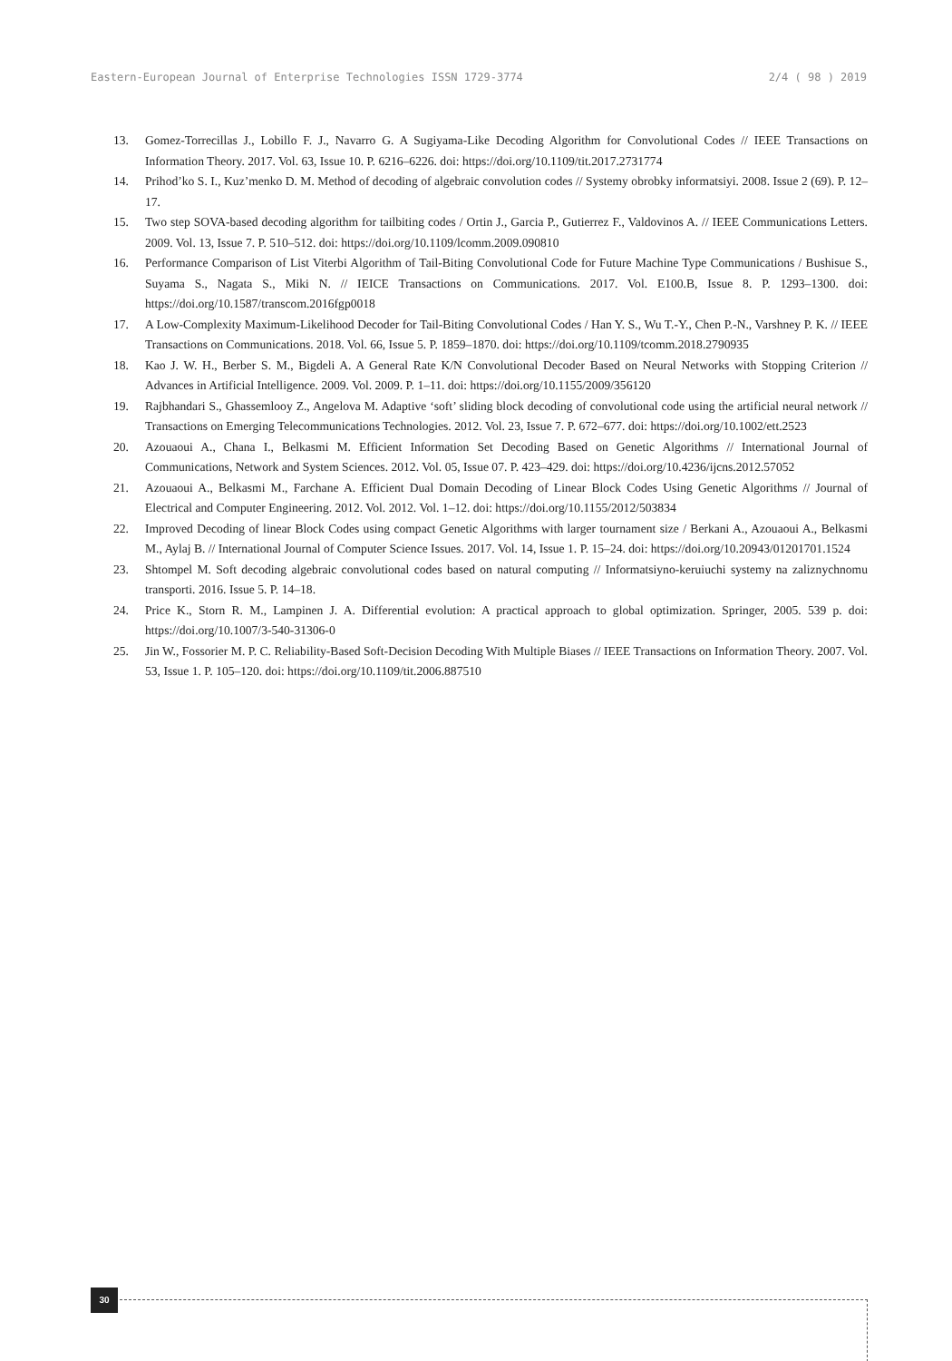Eastern-European Journal of Enterprise Technologies ISSN 1729-3774 2/4 ( 98 ) 2019
13. Gomez-Torrecillas J., Lobillo F. J., Navarro G. A Sugiyama-Like Decoding Algorithm for Convolutional Codes // IEEE Transactions on Information Theory. 2017. Vol. 63, Issue 10. P. 6216–6226. doi: https://doi.org/10.1109/tit.2017.2731774
14. Prihod’ko S. I., Kuz’menko D. M. Method of decoding of algebraic convolution codes // Systemy obrobky informatsiyi. 2008. Issue 2 (69). P. 12–17.
15. Two step SOVA-based decoding algorithm for tailbiting codes / Ortin J., Garcia P., Gutierrez F., Valdovinos A. // IEEE Communications Letters. 2009. Vol. 13, Issue 7. P. 510–512. doi: https://doi.org/10.1109/lcomm.2009.090810
16. Performance Comparison of List Viterbi Algorithm of Tail-Biting Convolutional Code for Future Machine Type Communications / Bushisue S., Suyama S., Nagata S., Miki N. // IEICE Transactions on Communications. 2017. Vol. E100.B, Issue 8. P. 1293–1300. doi: https://doi.org/10.1587/transcom.2016fgp0018
17. A Low-Complexity Maximum-Likelihood Decoder for Tail-Biting Convolutional Codes / Han Y. S., Wu T.-Y., Chen P.-N., Varshney P. K. // IEEE Transactions on Communications. 2018. Vol. 66, Issue 5. P. 1859–1870. doi: https://doi.org/10.1109/tcomm.2018.2790935
18. Kao J. W. H., Berber S. M., Bigdeli A. A General Rate K/N Convolutional Decoder Based on Neural Networks with Stopping Criterion // Advances in Artificial Intelligence. 2009. Vol. 2009. P. 1–11. doi: https://doi.org/10.1155/2009/356120
19. Rajbhandari S., Ghassemlooy Z., Angelova M. Adaptive ‘soft’ sliding block decoding of convolutional code using the artificial neural network // Transactions on Emerging Telecommunications Technologies. 2012. Vol. 23, Issue 7. P. 672–677. doi: https://doi.org/10.1002/ett.2523
20. Azouaoui A., Chana I., Belkasmi M. Efficient Information Set Decoding Based on Genetic Algorithms // International Journal of Communications, Network and System Sciences. 2012. Vol. 05, Issue 07. P. 423–429. doi: https://doi.org/10.4236/ijcns.2012.57052
21. Azouaoui A., Belkasmi M., Farchane A. Efficient Dual Domain Decoding of Linear Block Codes Using Genetic Algorithms // Journal of Electrical and Computer Engineering. 2012. Vol. 2012. Vol. 1–12. doi: https://doi.org/10.1155/2012/503834
22. Improved Decoding of linear Block Codes using compact Genetic Algorithms with larger tournament size / Berkani A., Azouaoui A., Belkasmi M., Aylaj B. // International Journal of Computer Science Issues. 2017. Vol. 14, Issue 1. P. 15–24. doi: https://doi.org/10.20943/01201701.1524
23. Shtompel M. Soft decoding algebraic convolutional codes based on natural computing // Informatsiyno-keruiuchi systemy na zaliznychnomu transporti. 2016. Issue 5. P. 14–18.
24. Price K., Storn R. M., Lampinen J. A. Differential evolution: A practical approach to global optimization. Springer, 2005. 539 p. doi: https://doi.org/10.1007/3-540-31306-0
25. Jin W., Fossorier M. P. C. Reliability-Based Soft-Decision Decoding With Multiple Biases // IEEE Transactions on Information Theory. 2007. Vol. 53, Issue 1. P. 105–120. doi: https://doi.org/10.1109/tit.2006.887510
30